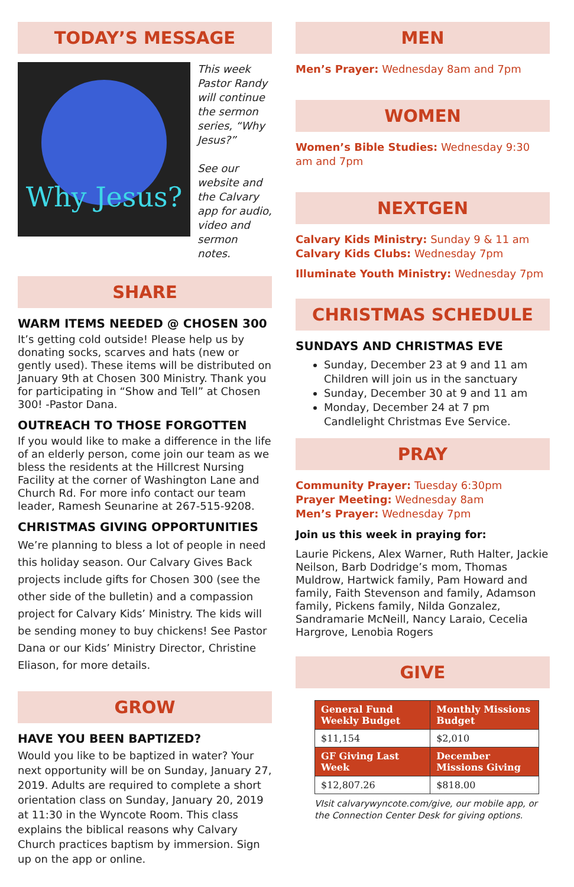TODAY’S MESSAGE
Why Jesus?
This week Pastor Randy will continue the sermon series, “Why Jesus?”
See our website and the Calvary app for audio, video and sermon notes.
SHARE
WARM ITEMS NEEDED @ CHOSEN 300
It’s getting cold outside! Please help us by donating socks, scarves and hats (new or gently used). These items will be distributed on January 9th at Chosen 300 Ministry. Thank you for participating in “Show and Tell” at Chosen 300! -Pastor Dana.
OUTREACH TO THOSE FORGOTTEN
If you would like to make a difference in the life of an elderly person, come join our team as we bless the residents at the Hillcrest Nursing Facility at the corner of Washington Lane and Church Rd. For more info contact our team leader, Ramesh Seunarine at 267-515-9208.
CHRISTMAS GIVING OPPORTUNITIES
We’re planning to bless a lot of people in need this holiday season. Our Calvary Gives Back projects include gifts for Chosen 300 (see the other side of the bulletin) and a compassion project for Calvary Kids’ Ministry. The kids will be sending money to buy chickens! See Pastor Dana or our Kids’ Ministry Director, Christine Eliason, for more details.
GROW
HAVE YOU BEEN BAPTIZED?
Would you like to be baptized in water? Your next opportunity will be on Sunday, January 27, 2019. Adults are required to complete a short orientation class on Sunday, January 20, 2019 at 11:30 in the Wyncote Room. This class explains the biblical reasons why Calvary Church practices baptism by immersion. Sign up on the app or online.
MEN
Men’s Prayer: Wednesday 8am and 7pm
WOMEN
Women’s Bible Studies: Wednesday 9:30 am and 7pm
NEXTGEN
Calvary Kids Ministry: Sunday 9 & 11 am
Calvary Kids Clubs: Wednesday 7pm
Illuminate Youth Ministry: Wednesday 7pm
CHRISTMAS SCHEDULE
SUNDAYS AND CHRISTMAS EVE
Sunday, December 23 at 9 and 11 am Children will join us in the sanctuary
Sunday, December 30 at 9 and 11 am
Monday, December 24 at 7 pm Candlelight Christmas Eve Service.
PRAY
Community Prayer: Tuesday 6:30pm
Prayer Meeting: Wednesday 8am
Men’s Prayer: Wednesday 7pm
Join us this week in praying for:
Laurie Pickens, Alex Warner, Ruth Halter, Jackie Neilson, Barb Dodridge’s mom, Thomas Muldrow, Hartwick family, Pam Howard and family, Faith Stevenson and family, Adamson family, Pickens family, Nilda Gonzalez, Sandramarie McNeill, Nancy Laraio, Cecelia Hargrove, Lenobia Rogers
GIVE
| General Fund Weekly Budget | Monthly Missions Budget |
| --- | --- |
| $11,154 | $2,010 |
| GF Giving Last Week | December Missions Giving |
| $12,807.26 | $818.00 |
VIsit calvarywyncote.com/give, our mobile app, or the Connection Center Desk for giving options.